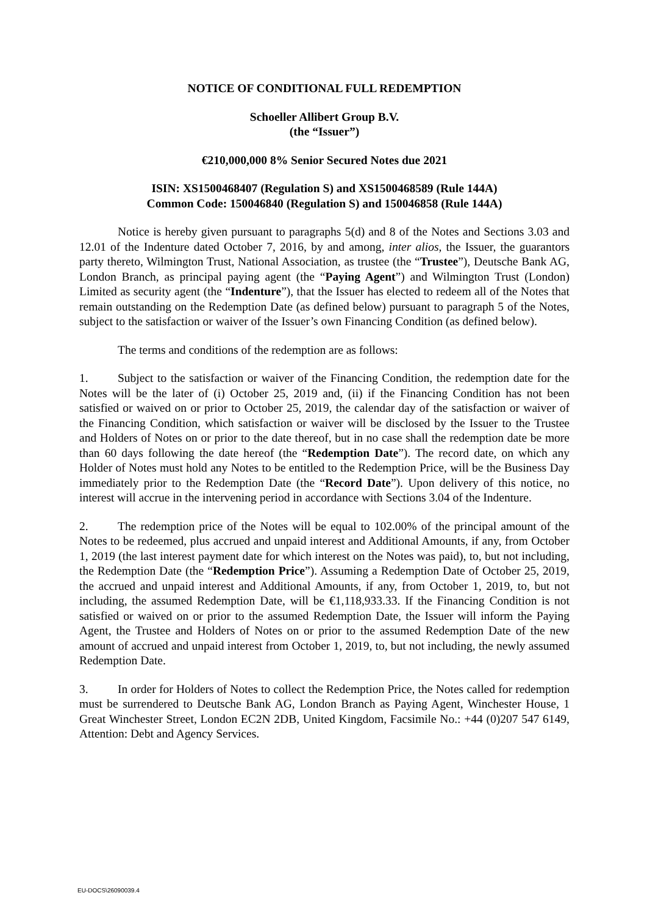NOTICE OF CONDITIONAL FULL REDEMPTION
Schoeller Allibert Group B.V.
(the “Issuer”)
€210,000,000 8% Senior Secured Notes due 2021
ISIN: XS1500468407 (Regulation S) and XS1500468589 (Rule 144A)
Common Code: 150046840 (Regulation S) and 150046858 (Rule 144A)
Notice is hereby given pursuant to paragraphs 5(d) and 8 of the Notes and Sections 3.03 and 12.01 of the Indenture dated October 7, 2016, by and among, inter alios, the Issuer, the guarantors party thereto, Wilmington Trust, National Association, as trustee (the “Trustee”), Deutsche Bank AG, London Branch, as principal paying agent (the “Paying Agent”) and Wilmington Trust (London) Limited as security agent (the “Indenture”), that the Issuer has elected to redeem all of the Notes that remain outstanding on the Redemption Date (as defined below) pursuant to paragraph 5 of the Notes, subject to the satisfaction or waiver of the Issuer’s own Financing Condition (as defined below).
The terms and conditions of the redemption are as follows:
1. Subject to the satisfaction or waiver of the Financing Condition, the redemption date for the Notes will be the later of (i) October 25, 2019 and, (ii) if the Financing Condition has not been satisfied or waived on or prior to October 25, 2019, the calendar day of the satisfaction or waiver of the Financing Condition, which satisfaction or waiver will be disclosed by the Issuer to the Trustee and Holders of Notes on or prior to the date thereof, but in no case shall the redemption date be more than 60 days following the date hereof (the “Redemption Date”). The record date, on which any Holder of Notes must hold any Notes to be entitled to the Redemption Price, will be the Business Day immediately prior to the Redemption Date (the “Record Date”). Upon delivery of this notice, no interest will accrue in the intervening period in accordance with Sections 3.04 of the Indenture.
2. The redemption price of the Notes will be equal to 102.00% of the principal amount of the Notes to be redeemed, plus accrued and unpaid interest and Additional Amounts, if any, from October 1, 2019 (the last interest payment date for which interest on the Notes was paid), to, but not including, the Redemption Date (the “Redemption Price”). Assuming a Redemption Date of October 25, 2019, the accrued and unpaid interest and Additional Amounts, if any, from October 1, 2019, to, but not including, the assumed Redemption Date, will be €1,118,933.33. If the Financing Condition is not satisfied or waived on or prior to the assumed Redemption Date, the Issuer will inform the Paying Agent, the Trustee and Holders of Notes on or prior to the assumed Redemption Date of the new amount of accrued and unpaid interest from October 1, 2019, to, but not including, the newly assumed Redemption Date.
3. In order for Holders of Notes to collect the Redemption Price, the Notes called for redemption must be surrendered to Deutsche Bank AG, London Branch as Paying Agent, Winchester House, 1 Great Winchester Street, London EC2N 2DB, United Kingdom, Facsimile No.: +44 (0)207 547 6149, Attention: Debt and Agency Services.
EU-DOCS\26090039.4